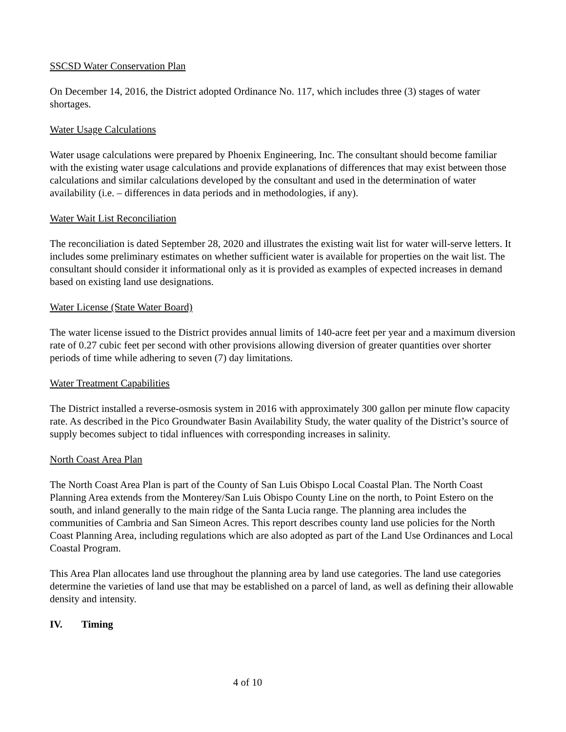SSCSD Water Conservation Plan
On December 14, 2016, the District adopted Ordinance No. 117, which includes three (3) stages of water shortages.
Water Usage Calculations
Water usage calculations were prepared by Phoenix Engineering, Inc. The consultant should become familiar with the existing water usage calculations and provide explanations of differences that may exist between those calculations and similar calculations developed by the consultant and used in the determination of water availability (i.e. – differences in data periods and in methodologies, if any).
Water Wait List Reconciliation
The reconciliation is dated September 28, 2020 and illustrates the existing wait list for water will-serve letters. It includes some preliminary estimates on whether sufficient water is available for properties on the wait list. The consultant should consider it informational only as it is provided as examples of expected increases in demand based on existing land use designations.
Water License (State Water Board)
The water license issued to the District provides annual limits of 140-acre feet per year and a maximum diversion rate of 0.27 cubic feet per second with other provisions allowing diversion of greater quantities over shorter periods of time while adhering to seven (7) day limitations.
Water Treatment Capabilities
The District installed a reverse-osmosis system in 2016 with approximately 300 gallon per minute flow capacity rate. As described in the Pico Groundwater Basin Availability Study, the water quality of the District’s source of supply becomes subject to tidal influences with corresponding increases in salinity.
North Coast Area Plan
The North Coast Area Plan is part of the County of San Luis Obispo Local Coastal Plan. The North Coast Planning Area extends from the Monterey/San Luis Obispo County Line on the north, to Point Estero on the south, and inland generally to the main ridge of the Santa Lucia range. The planning area includes the communities of Cambria and San Simeon Acres. This report describes county land use policies for the North Coast Planning Area, including regulations which are also adopted as part of the Land Use Ordinances and Local Coastal Program.
This Area Plan allocates land use throughout the planning area by land use categories. The land use categories determine the varieties of land use that may be established on a parcel of land, as well as defining their allowable density and intensity.
IV. Timing
4 of 10